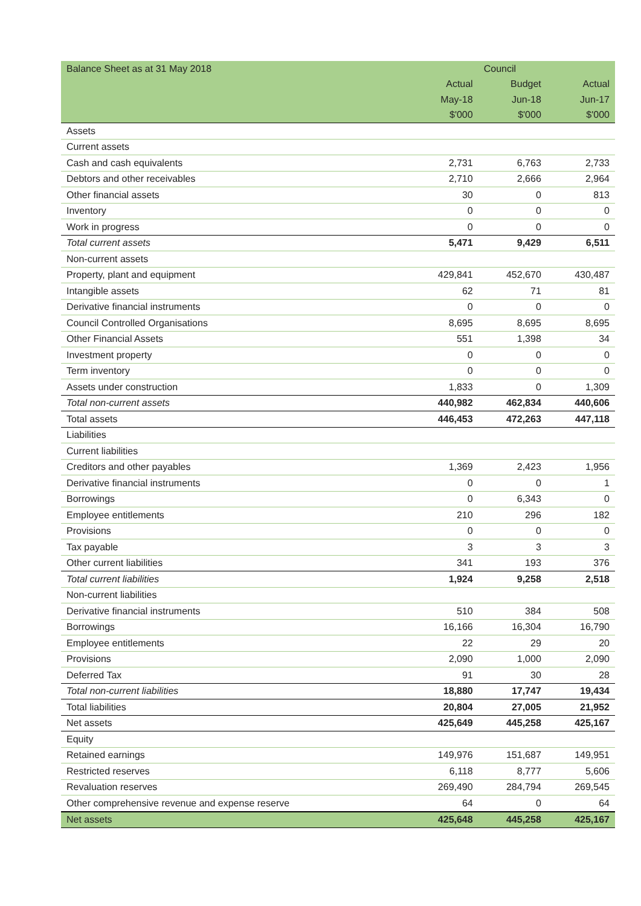| Balance Sheet as at 31 May 2018 | | Council | |
| --- | --- | --- | --- |
| | Actual | Budget | Actual |
| | May-18 | Jun-18 | Jun-17 |
| | $'000 | $'000 | $'000 |
| Assets | | | |
| Current assets | | | |
| Cash and cash equivalents | 2,731 | 6,763 | 2,733 |
| Debtors and other receivables | 2,710 | 2,666 | 2,964 |
| Other financial assets | 30 | 0 | 813 |
| Inventory | 0 | 0 | 0 |
| Work in progress | 0 | 0 | 0 |
| Total current assets | 5,471 | 9,429 | 6,511 |
| Non-current assets | | | |
| Property, plant and equipment | 429,841 | 452,670 | 430,487 |
| Intangible assets | 62 | 71 | 81 |
| Derivative financial instruments | 0 | 0 | 0 |
| Council Controlled Organisations | 8,695 | 8,695 | 8,695 |
| Other Financial Assets | 551 | 1,398 | 34 |
| Investment property | 0 | 0 | 0 |
| Term inventory | 0 | 0 | 0 |
| Assets under construction | 1,833 | 0 | 1,309 |
| Total non-current assets | 440,982 | 462,834 | 440,606 |
| Total assets | 446,453 | 472,263 | 447,118 |
| Liabilities | | | |
| Current liabilities | | | |
| Creditors and other payables | 1,369 | 2,423 | 1,956 |
| Derivative financial instruments | 0 | 0 | 1 |
| Borrowings | 0 | 6,343 | 0 |
| Employee entitlements | 210 | 296 | 182 |
| Provisions | 0 | 0 | 0 |
| Tax payable | 3 | 3 | 3 |
| Other current liabilities | 341 | 193 | 376 |
| Total current liabilities | 1,924 | 9,258 | 2,518 |
| Non-current liabilities | | | |
| Derivative financial instruments | 510 | 384 | 508 |
| Borrowings | 16,166 | 16,304 | 16,790 |
| Employee entitlements | 22 | 29 | 20 |
| Provisions | 2,090 | 1,000 | 2,090 |
| Deferred Tax | 91 | 30 | 28 |
| Total non-current liabilities | 18,880 | 17,747 | 19,434 |
| Total liabilities | 20,804 | 27,005 | 21,952 |
| Net assets | 425,649 | 445,258 | 425,167 |
| Equity | | | |
| Retained earnings | 149,976 | 151,687 | 149,951 |
| Restricted reserves | 6,118 | 8,777 | 5,606 |
| Revaluation reserves | 269,490 | 284,794 | 269,545 |
| Other comprehensive revenue and expense reserve | 64 | 0 | 64 |
| Net assets | 425,648 | 445,258 | 425,167 |